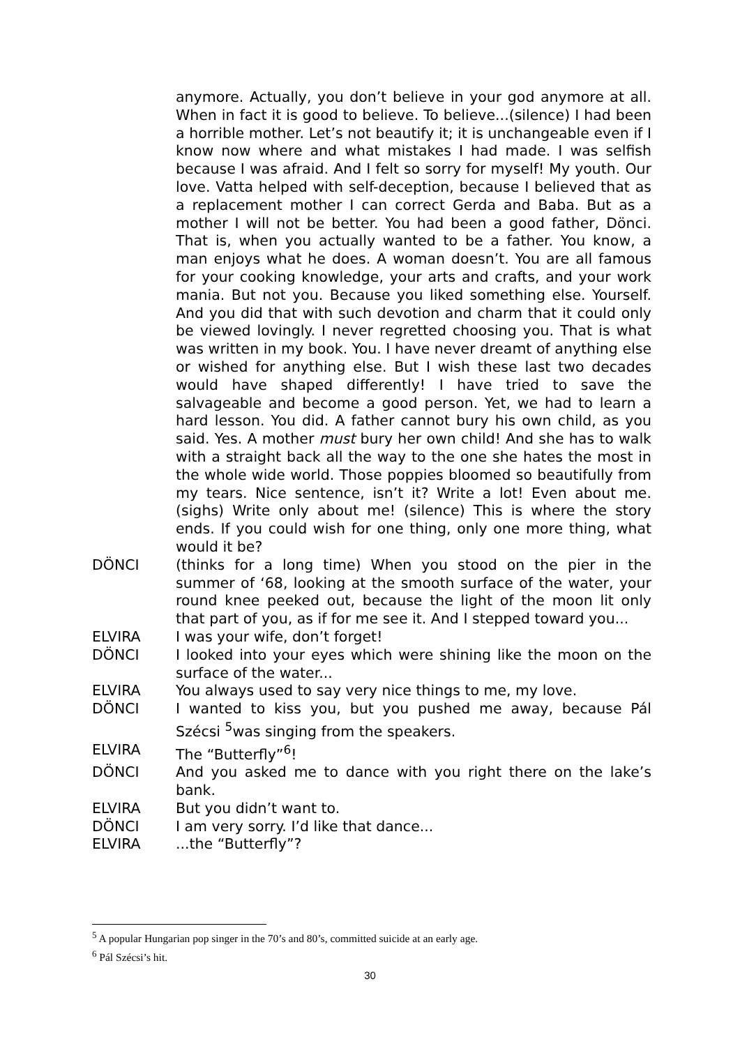anymore. Actually, you don’t believe in your god anymore at all. When in fact it is good to believe. To believe...(silence) I had been a horrible mother. Let’s not beautify it; it is unchangeable even if I know now where and what mistakes I had made. I was selfish because I was afraid. And I felt so sorry for myself! My youth. Our love. Vatta helped with self-deception, because I believed that as a replacement mother I can correct Gerda and Baba. But as a mother I will not be better. You had been a good father, Dönci. That is, when you actually wanted to be a father. You know, a man enjoys what he does. A woman doesn’t. You are all famous for your cooking knowledge, your arts and crafts, and your work mania. But not you. Because you liked something else. Yourself. And you did that with such devotion and charm that it could only be viewed lovingly. I never regretted choosing you. That is what was written in my book. You. I have never dreamt of anything else or wished for anything else. But I wish these last two decades would have shaped differently! I have tried to save the salvageable and become a good person. Yet, we had to learn a hard lesson. You did. A father cannot bury his own child, as you said. Yes. A mother must bury her own child! And she has to walk with a straight back all the way to the one she hates the most in the whole wide world. Those poppies bloomed so beautifully from my tears. Nice sentence, isn’t it? Write a lot! Even about me. (sighs) Write only about me! (silence) This is where the story ends. If you could wish for one thing, only one more thing, what would it be?
DÖNCI (thinks for a long time) When you stood on the pier in the summer of ‘68, looking at the smooth surface of the water, your round knee peeked out, because the light of the moon lit only that part of you, as if for me see it. And I stepped toward you...
ELVIRA I was your wife, don’t forget!
DÖNCI I looked into your eyes which were shining like the moon on the surface of the water...
ELVIRA You always used to say very nice things to me, my love.
DÖNCI I wanted to kiss you, but you pushed me away, because Pál Szécsi <sup>5</sup>was singing from the speakers.
ELVIRA The “Butterfly”<sup>6</sup>!
DÖNCI And you asked me to dance with you right there on the lake’s bank.
ELVIRA But you didn’t want to.
DÖNCI I am very sorry. I’d like that dance...
ELVIRA ...the “Butterfly”?
<sup>5</sup> A popular Hungarian pop singer in the 70’s and 80’s, committed suicide at an early age.
<sup>6</sup> Pál Szécsi’s hit.
30